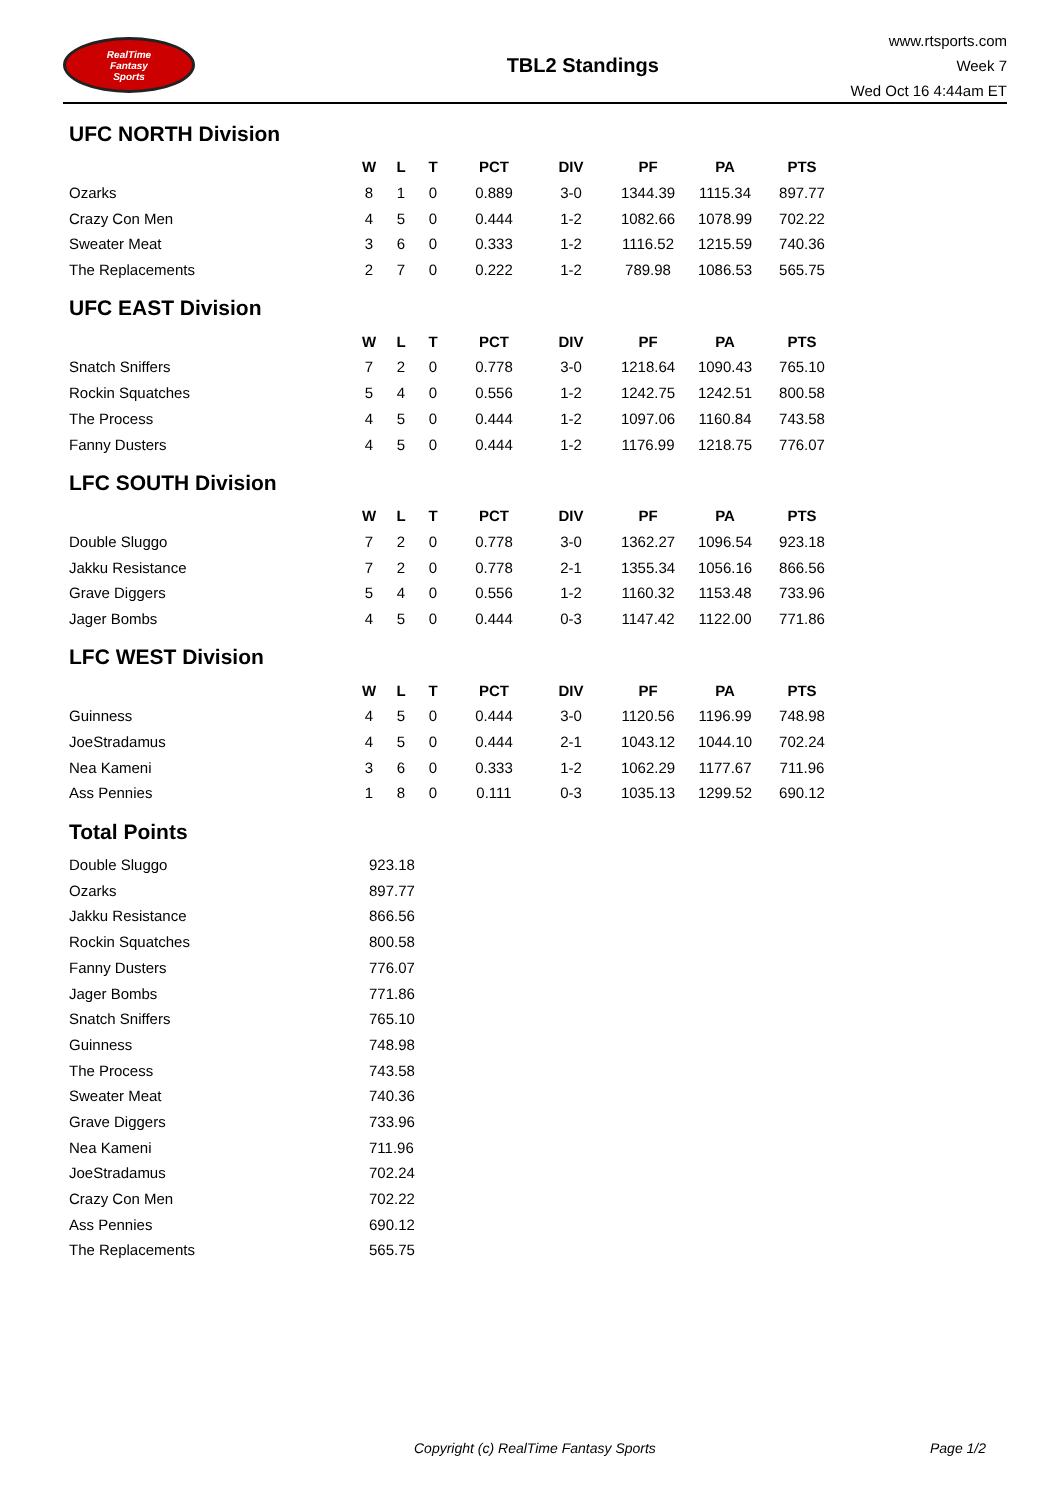RealTime
Fantasy
Sports
TBL2 Standings
www.rtsports.com
Week 7
Wed Oct 16 4:44am ET
UFC NORTH Division
| | W | L | T | PCT | DIV | PF | PA | PTS |
| --- | --- | --- | --- | --- | --- | --- | --- | --- |
| Ozarks | 8 | 1 | 0 | 0.889 | 3-0 | 1344.39 | 1115.34 | 897.77 |
| Crazy Con Men | 4 | 5 | 0 | 0.444 | 1-2 | 1082.66 | 1078.99 | 702.22 |
| Sweater Meat | 3 | 6 | 0 | 0.333 | 1-2 | 1116.52 | 1215.59 | 740.36 |
| The Replacements | 2 | 7 | 0 | 0.222 | 1-2 | 789.98 | 1086.53 | 565.75 |
UFC EAST Division
| | W | L | T | PCT | DIV | PF | PA | PTS |
| --- | --- | --- | --- | --- | --- | --- | --- | --- |
| Snatch Sniffers | 7 | 2 | 0 | 0.778 | 3-0 | 1218.64 | 1090.43 | 765.10 |
| Rockin Squatches | 5 | 4 | 0 | 0.556 | 1-2 | 1242.75 | 1242.51 | 800.58 |
| The Process | 4 | 5 | 0 | 0.444 | 1-2 | 1097.06 | 1160.84 | 743.58 |
| Fanny Dusters | 4 | 5 | 0 | 0.444 | 1-2 | 1176.99 | 1218.75 | 776.07 |
LFC SOUTH Division
| | W | L | T | PCT | DIV | PF | PA | PTS |
| --- | --- | --- | --- | --- | --- | --- | --- | --- |
| Double Sluggo | 7 | 2 | 0 | 0.778 | 3-0 | 1362.27 | 1096.54 | 923.18 |
| Jakku Resistance | 7 | 2 | 0 | 0.778 | 2-1 | 1355.34 | 1056.16 | 866.56 |
| Grave Diggers | 5 | 4 | 0 | 0.556 | 1-2 | 1160.32 | 1153.48 | 733.96 |
| Jager Bombs | 4 | 5 | 0 | 0.444 | 0-3 | 1147.42 | 1122.00 | 771.86 |
LFC WEST Division
| | W | L | T | PCT | DIV | PF | PA | PTS |
| --- | --- | --- | --- | --- | --- | --- | --- | --- |
| Guinness | 4 | 5 | 0 | 0.444 | 3-0 | 1120.56 | 1196.99 | 748.98 |
| JoeStradamus | 4 | 5 | 0 | 0.444 | 2-1 | 1043.12 | 1044.10 | 702.24 |
| Nea Kameni | 3 | 6 | 0 | 0.333 | 1-2 | 1062.29 | 1177.67 | 711.96 |
| Ass Pennies | 1 | 8 | 0 | 0.111 | 0-3 | 1035.13 | 1299.52 | 690.12 |
Total Points
| Double Sluggo | 923.18 |
| Ozarks | 897.77 |
| Jakku Resistance | 866.56 |
| Rockin Squatches | 800.58 |
| Fanny Dusters | 776.07 |
| Jager Bombs | 771.86 |
| Snatch Sniffers | 765.10 |
| Guinness | 748.98 |
| The Process | 743.58 |
| Sweater Meat | 740.36 |
| Grave Diggers | 733.96 |
| Nea Kameni | 711.96 |
| JoeStradamus | 702.24 |
| Crazy Con Men | 702.22 |
| Ass Pennies | 690.12 |
| The Replacements | 565.75 |
Copyright (c) RealTime Fantasy Sports Page 1/2